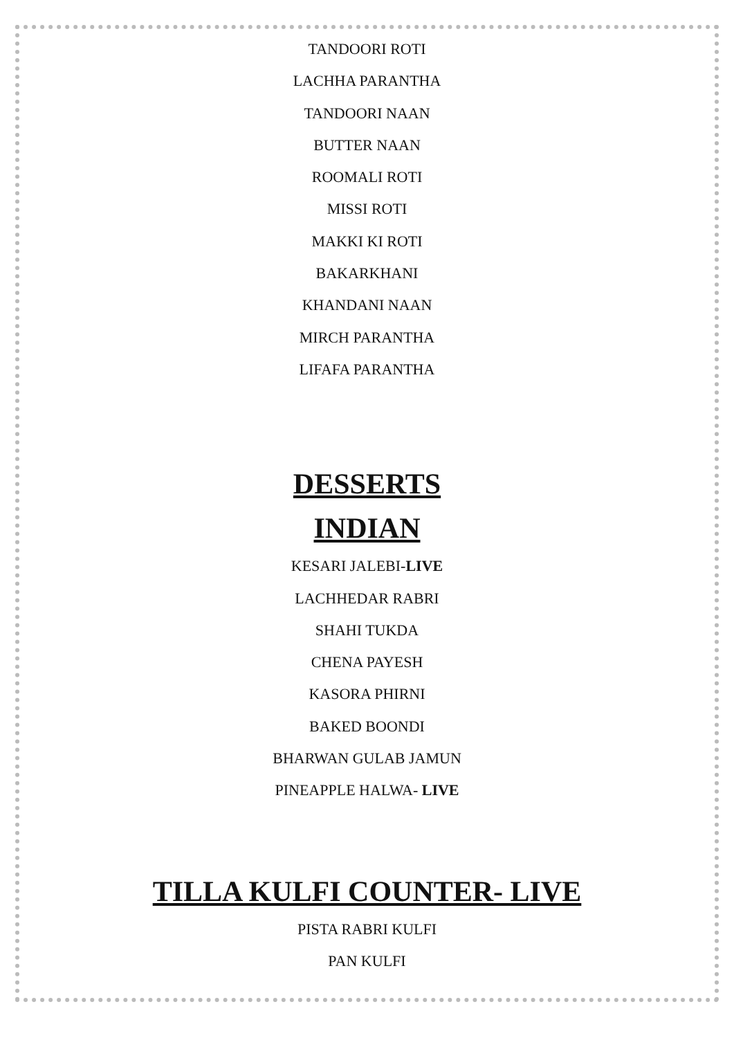TANDOORI ROTI
LACHHA PARANTHA
TANDOORI NAAN
BUTTER NAAN
ROOMALI ROTI
MISSI ROTI
MAKKI KI ROTI
BAKARKHANI
KHANDANI NAAN
MIRCH PARANTHA
LIFAFA PARANTHA
DESSERTS
INDIAN
KESARI JALEBI-LIVE
LACHHEDAR RABRI
SHAHI TUKDA
CHENA PAYESH
KASORA PHIRNI
BAKED BOONDI
BHARWAN GULAB JAMUN
PINEAPPLE HALWA- LIVE
TILLA KULFI COUNTER- LIVE
PISTA RABRI KULFI
PAN KULFI